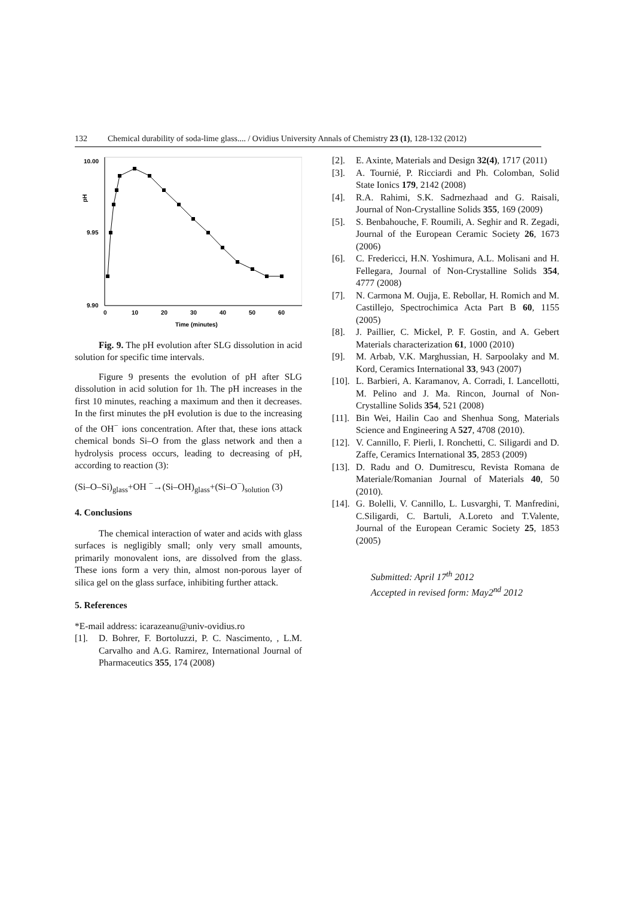132 Chemical durability of soda-lime glass.... / Ovidius University Annals of Chemistry 23 (1), 128-132 (2012)
10.00
9.95
9.90
pH
0
10
20
30
40
50
60
Time (minutes)
Fig. 9. The pH evolution after SLG dissolution in acid solution for specific time intervals.
Figure 9 presents the evolution of pH after SLG dissolution in acid solution for 1h. The pH increases in the first 10 minutes, reaching a maximum and then it decreases. In the first minutes the pH evolution is due to the increasing of the OH<sup>−</sup> ions concentration. After that, these ions attack chemical bonds Si–O from the glass network and then a hydrolysis process occurs, leading to decreasing of pH, according to reaction (3):
(Si–O–Si)<sub>glass</sub>+OH <sup>−</sup>→(Si–OH)<sub>glass</sub>+(Si–O<sup>−</sup>)<sub>solution</sub> (3)
4. Conclusions
The chemical interaction of water and acids with glass surfaces is negligibly small; only very small amounts, primarily monovalent ions, are dissolved from the glass. These ions form a very thin, almost non-porous layer of silica gel on the glass surface, inhibiting further attack.
5. References
*E-mail address: icarazeanu@univ-ovidius.ro
[1]. D. Bohrer, F. Bortoluzzi, P. C. Nascimento, , L.M. Carvalho and A.G. Ramirez, International Journal of Pharmaceutics 355, 174 (2008)
[2]. E. Axinte, Materials and Design 32(4), 1717 (2011)
[3]. A. Tournié, P. Ricciardi and Ph. Colomban, Solid State Ionics 179, 2142 (2008)
[4]. R.A. Rahimi, S.K. Sadrnezhaad and G. Raisali, Journal of Non-Crystalline Solids 355, 169 (2009)
[5]. S. Benbahouche, F. Roumili, A. Seghir and R. Zegadi, Journal of the European Ceramic Society 26, 1673 (2006)
[6]. C. Fredericci, H.N. Yoshimura, A.L. Molisani and H. Fellegara, Journal of Non-Crystalline Solids 354, 4777 (2008)
[7]. N. Carmona M. Oujja, E. Rebollar, H. Romich and M. Castillejo, Spectrochimica Acta Part B 60, 1155 (2005)
[8]. J. Paillier, C. Mickel, P. F. Gostin, and A. Gebert Materials characterization 61, 1000 (2010)
[9]. M. Arbab, V.K. Marghussian, H. Sarpoolaky and M. Kord, Ceramics International 33, 943 (2007)
[10]. L. Barbieri, A. Karamanov, A. Corradi, I. Lancellotti, M. Pelino and J. Ma. Rincon, Journal of Non-Crystalline Solids 354, 521 (2008)
[11]. Bin Wei, Hailin Cao and Shenhua Song, Materials Science and Engineering A 527, 4708 (2010).
[12]. V. Cannillo, F. Pierli, I. Ronchetti, C. Siligardi and D. Zaffe, Ceramics International 35, 2853 (2009)
[13]. D. Radu and O. Dumitrescu, Revista Romana de Materiale/Romanian Journal of Materials 40, 50 (2010).
[14]. G. Bolelli, V. Cannillo, L. Lusvarghi, T. Manfredini, C.Siligardi, C. Bartuli, A.Loreto and T.Valente, Journal of the European Ceramic Society 25, 1853 (2005)
Submitted: April 17<sup>th</sup> 2012
Accepted in revised form: May2<sup>nd</sup> 2012